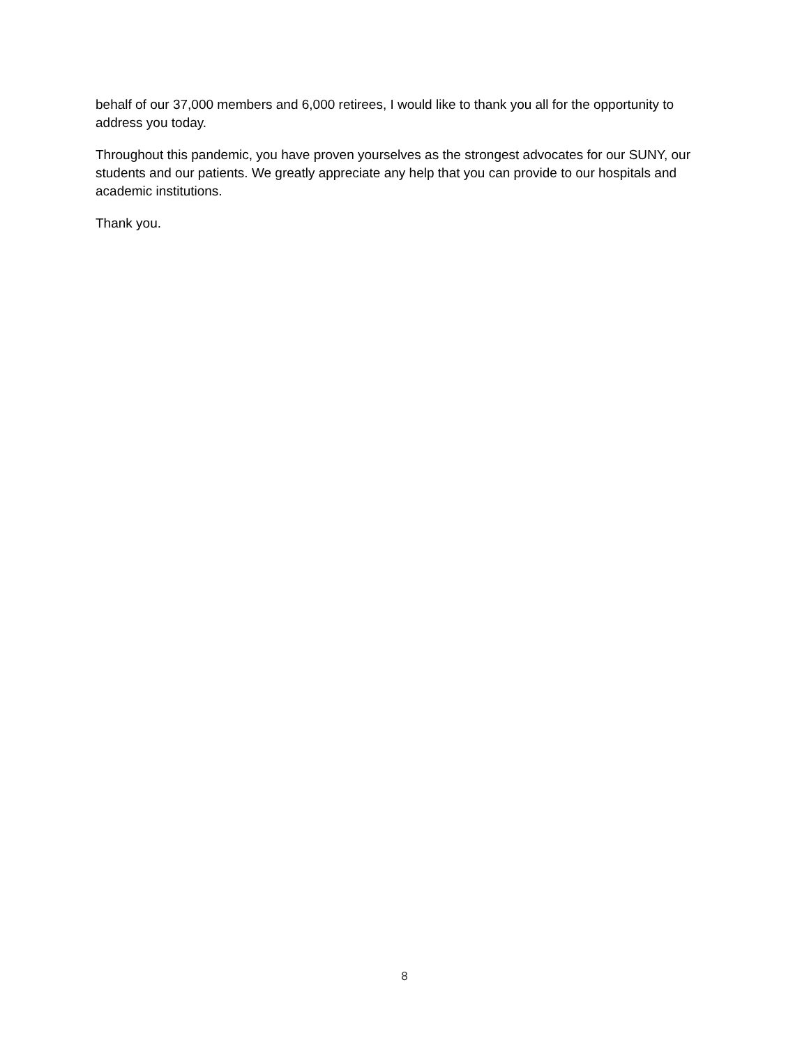behalf of our 37,000 members and 6,000 retirees, I would like to thank you all for the opportunity to address you today.
Throughout this pandemic, you have proven yourselves as the strongest advocates for our SUNY, our students and our patients. We greatly appreciate any help that you can provide to our hospitals and academic institutions.
Thank you.
8